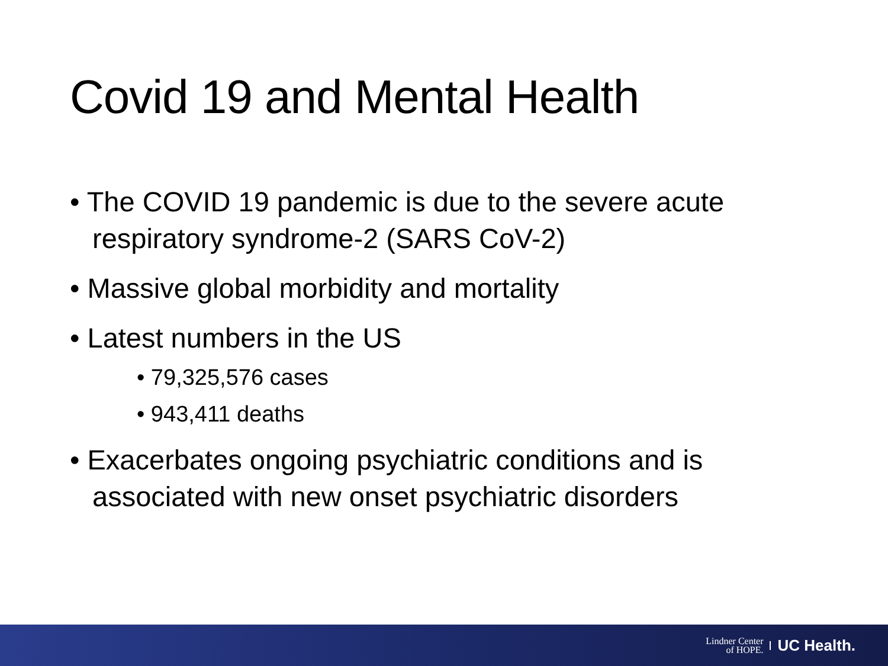Covid 19 and Mental Health
• The COVID 19 pandemic is due to the severe acute respiratory syndrome-2 (SARS CoV-2)
• Massive global morbidity and mortality
• Latest numbers in the US
• 79,325,576 cases
• 943,411 deaths
• Exacerbates ongoing psychiatric conditions and is associated with new onset psychiatric disorders
Lindner Center
of HOPE. UC Health.